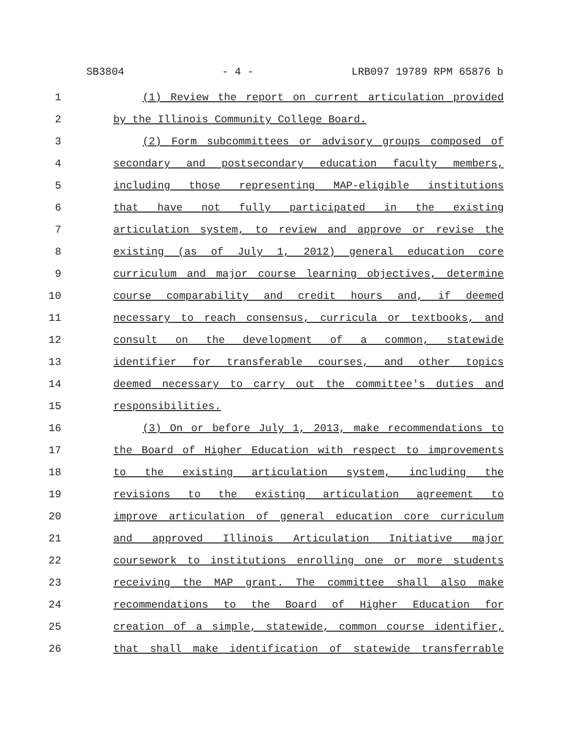SB3804 - 4 - LRB097 19789 RPM 65876 b
1 (1) Review the report on current articulation provided
2 by the Illinois Community College Board.
3 (2) Form subcommittees or advisory groups composed of
4 secondary and postsecondary education faculty members,
5 including those representing MAP-eligible institutions
6 that have not fully participated in the existing
7 articulation system, to review and approve or revise the
8 existing (as of July 1, 2012) general education core
9 curriculum and major course learning objectives, determine
10 course comparability and credit hours and, if deemed
11 necessary to reach consensus, curricula or textbooks, and
12 consult on the development of a common, statewide
13 identifier for transferable courses, and other topics
14 deemed necessary to carry out the committee's duties and
15 responsibilities.
16 (3) On or before July 1, 2013, make recommendations to
17 the Board of Higher Education with respect to improvements
18 to the existing articulation system, including the
19 revisions to the existing articulation agreement to
20 improve articulation of general education core curriculum
21 and approved Illinois Articulation Initiative major
22 coursework to institutions enrolling one or more students
23 receiving the MAP grant. The committee shall also make
24 recommendations to the Board of Higher Education for
25 creation of a simple, statewide, common course identifier,
26 that shall make identification of statewide transferrable